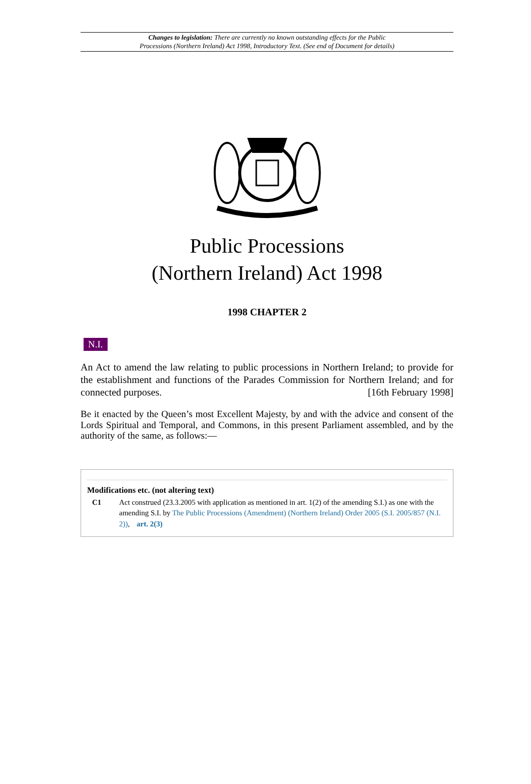Changes to legislation: There are currently no known outstanding effects for the Public
Processions (Northern Ireland) Act 1998, Introductory Text. (See end of Document for details)
Public Processions
(Northern Ireland) Act 1998
1998 CHAPTER 2
N.I.
An Act to amend the law relating to public processions in Northern Ireland; to provide for the establishment and functions of the Parades Commission for Northern Ireland; and for connected purposes. [16th February 1998]
Be it enacted by the Queen’s most Excellent Majesty, by and with the advice and consent of the Lords Spiritual and Temporal, and Commons, in this present Parliament assembled, and by the authority of the same, as follows:—
Modifications etc. (not altering text)
C1 Act construed (23.3.2005 with application as mentioned in art. 1(2) of the amending S.I.) as one with the amending S.I. by The Public Processions (Amendment) (Northern Ireland) Order 2005 (S.I. 2005/857 (N.I. 2)), art. 2(3)